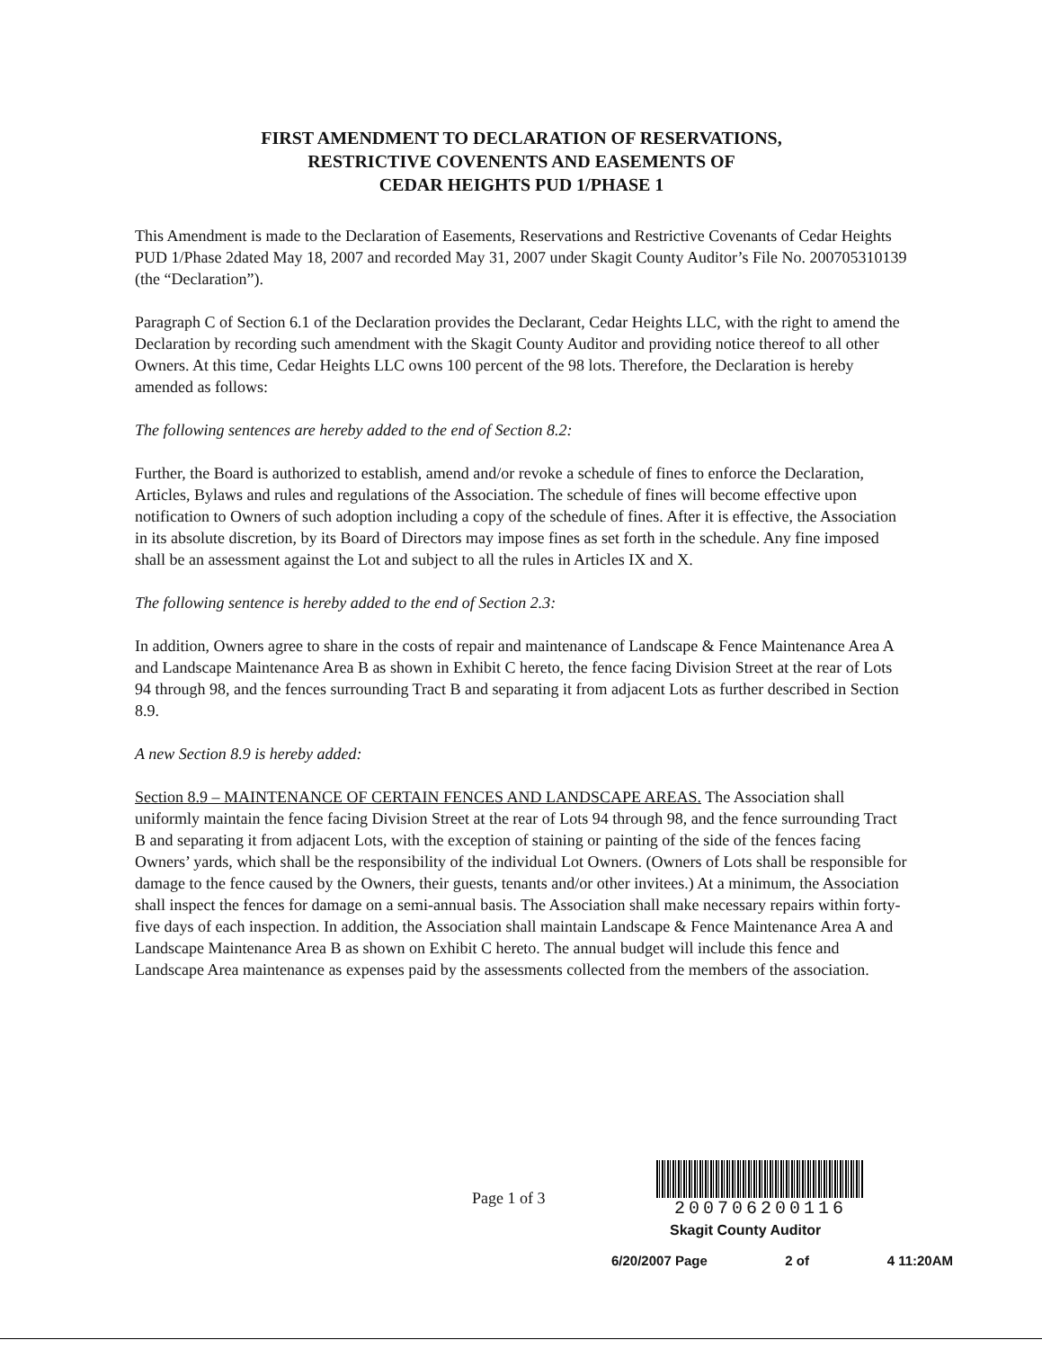FIRST AMENDMENT TO DECLARATION OF RESERVATIONS,
RESTRICTIVE COVENENTS AND EASEMENTS OF
CEDAR HEIGHTS PUD 1/PHASE 1
This Amendment is made to the Declaration of Easements, Reservations and Restrictive Covenants of Cedar Heights PUD 1/Phase 2dated May 18, 2007 and recorded May 31, 2007 under Skagit County Auditor’s File No. 200705310139 (the “Declaration”).
Paragraph C of Section 6.1 of the Declaration provides the Declarant, Cedar Heights LLC, with the right to amend the Declaration by recording such amendment with the Skagit County Auditor and providing notice thereof to all other Owners. At this time, Cedar Heights LLC owns 100 percent of the 98 lots. Therefore, the Declaration is hereby amended as follows:
The following sentences are hereby added to the end of Section 8.2:
Further, the Board is authorized to establish, amend and/or revoke a schedule of fines to enforce the Declaration, Articles, Bylaws and rules and regulations of the Association. The schedule of fines will become effective upon notification to Owners of such adoption including a copy of the schedule of fines. After it is effective, the Association in its absolute discretion, by its Board of Directors may impose fines as set forth in the schedule. Any fine imposed shall be an assessment against the Lot and subject to all the rules in Articles IX and X.
The following sentence is hereby added to the end of Section 2.3:
In addition, Owners agree to share in the costs of repair and maintenance of Landscape & Fence Maintenance Area A and Landscape Maintenance Area B as shown in Exhibit C hereto, the fence facing Division Street at the rear of Lots 94 through 98, and the fences surrounding Tract B and separating it from adjacent Lots as further described in Section 8.9.
A new Section 8.9 is hereby added:
Section 8.9 – MAINTENANCE OF CERTAIN FENCES AND LANDSCAPE AREAS. The Association shall uniformly maintain the fence facing Division Street at the rear of Lots 94 through 98, and the fence surrounding Tract B and separating it from adjacent Lots, with the exception of staining or painting of the side of the fences facing Owners’ yards, which shall be the responsibility of the individual Lot Owners. (Owners of Lots shall be responsible for damage to the fence caused by the Owners, their guests, tenants and/or other invitees.) At a minimum, the Association shall inspect the fences for damage on a semi-annual basis. The Association shall make necessary repairs within forty-five days of each inspection. In addition, the Association shall maintain Landscape & Fence Maintenance Area A and Landscape Maintenance Area B as shown on Exhibit C hereto. The annual budget will include this fence and Landscape Area maintenance as expenses paid by the assessments collected from the members of the association.
Page 1 of 3
200706200116
Skagit County Auditor
6/20/2007 Page 2 of 4 11:20AM